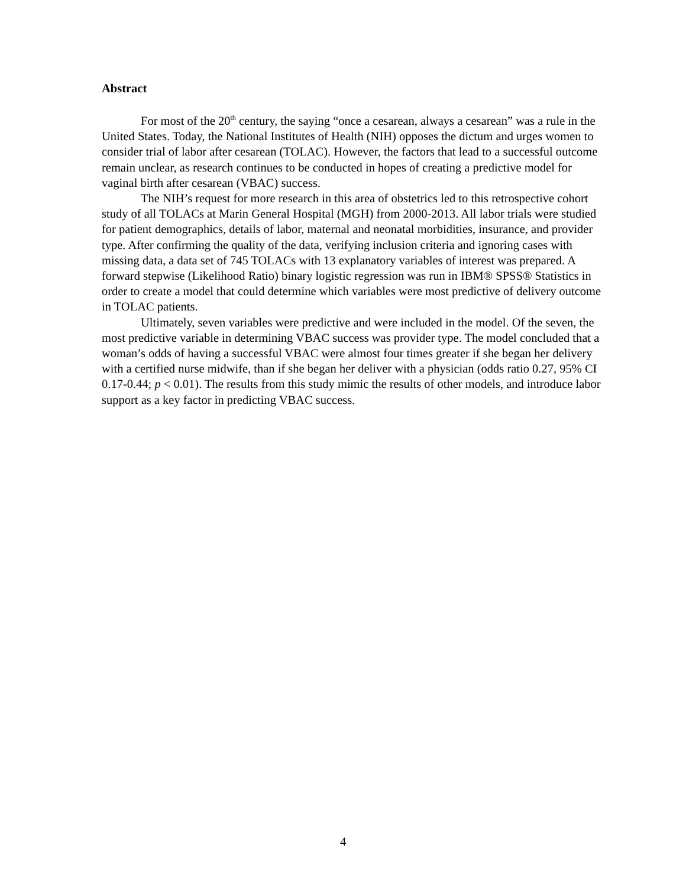Abstract
For most of the 20<sup>th</sup> century, the saying “once a cesarean, always a cesarean” was a rule in the United States. Today, the National Institutes of Health (NIH) opposes the dictum and urges women to consider trial of labor after cesarean (TOLAC). However, the factors that lead to a successful outcome remain unclear, as research continues to be conducted in hopes of creating a predictive model for vaginal birth after cesarean (VBAC) success.
The NIH’s request for more research in this area of obstetrics led to this retrospective cohort study of all TOLACs at Marin General Hospital (MGH) from 2000-2013. All labor trials were studied for patient demographics, details of labor, maternal and neonatal morbidities, insurance, and provider type. After confirming the quality of the data, verifying inclusion criteria and ignoring cases with missing data, a data set of 745 TOLACs with 13 explanatory variables of interest was prepared. A forward stepwise (Likelihood Ratio) binary logistic regression was run in IBM® SPSS® Statistics in order to create a model that could determine which variables were most predictive of delivery outcome in TOLAC patients.
Ultimately, seven variables were predictive and were included in the model. Of the seven, the most predictive variable in determining VBAC success was provider type. The model concluded that a woman’s odds of having a successful VBAC were almost four times greater if she began her delivery with a certified nurse midwife, than if she began her deliver with a physician (odds ratio 0.27, 95% CI 0.17-0.44; p < 0.01). The results from this study mimic the results of other models, and introduce labor support as a key factor in predicting VBAC success.
4